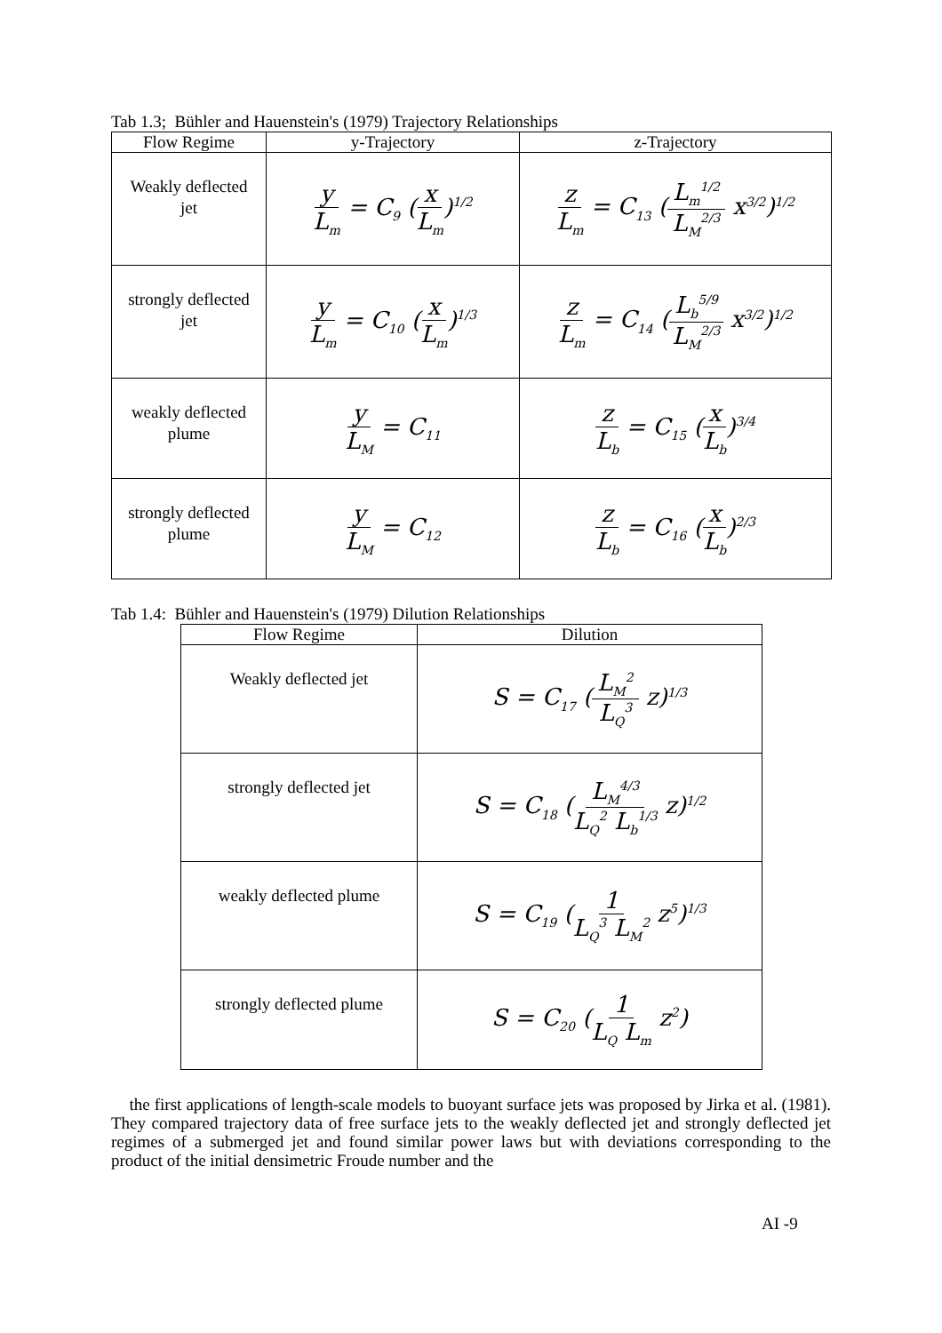Tab 1.3; Bühler and Hauenstein's (1979) Trajectory Relationships
| Flow Regime | y-Trajectory | z-Trajectory |
| --- | --- | --- |
| Weakly deflected jet | y L<sub>m</sub> = C<sub>9</sub> ( x L<sub>m</sub> )<sup>1/2</sup> | z L<sub>m</sub> = C<sub>13</sub> ( L<sub>m</sub><sup>1/2</sup> L<sub>M</sub><sup>2/3</sup> x<sup>3/2</sup>)<sup>1/2</sup> |
| strongly deflected jet | y L<sub>m</sub> = C<sub>10</sub> ( x L<sub>m</sub> )<sup>1/3</sup> | z L<sub>m</sub> = C<sub>14</sub> ( L<sub>b</sub><sup>5/9</sup> L<sub>M</sub><sup>2/3</sup> x<sup>3/2</sup>)<sup>1/2</sup> |
| weakly deflected plume | y L<sub>M</sub> = C<sub>11</sub> | z L<sub>b</sub> = C<sub>15</sub> ( x L<sub>b</sub> )<sup>3/4</sup> |
| strongly deflected plume | y L<sub>M</sub> = C<sub>12</sub> | z L<sub>b</sub> = C<sub>16</sub> ( x L<sub>b</sub> )<sup>2/3</sup> |
Tab 1.4: Bühler and Hauenstein's (1979) Dilution Relationships
| Flow Regime | Dilution |
| --- | --- |
| Weakly deflected jet | S = C<sub>17</sub> ( L<sub>M</sub><sup>2</sup> L<sub>Q</sub><sup>3</sup> z)<sup>1/3</sup> |
| strongly deflected jet | S = C<sub>18</sub> ( L<sub>M</sub><sup>4/3</sup> L<sub>Q</sub><sup>2</sup> L<sub>b</sub><sup>1/3</sup> z)<sup>1/2</sup> |
| weakly deflected plume | S = C<sub>19</sub> ( 1 L<sub>Q</sub><sup>3</sup> L<sub>M</sub><sup>2</sup> z<sup>5</sup>)<sup>1/3</sup> |
| strongly deflected plume | S = C<sub>20</sub> ( 1 L<sub>Q</sub> L<sub>m</sub> z<sup>2</sup>) |
the first applications of length-scale models to buoyant surface jets was proposed by Jirka et al. (1981). They compared trajectory data of free surface jets to the weakly deflected jet and strongly deflected jet regimes of a submerged jet and found similar power laws but with deviations corresponding to the product of the initial densimetric Froude number and the
AI -9